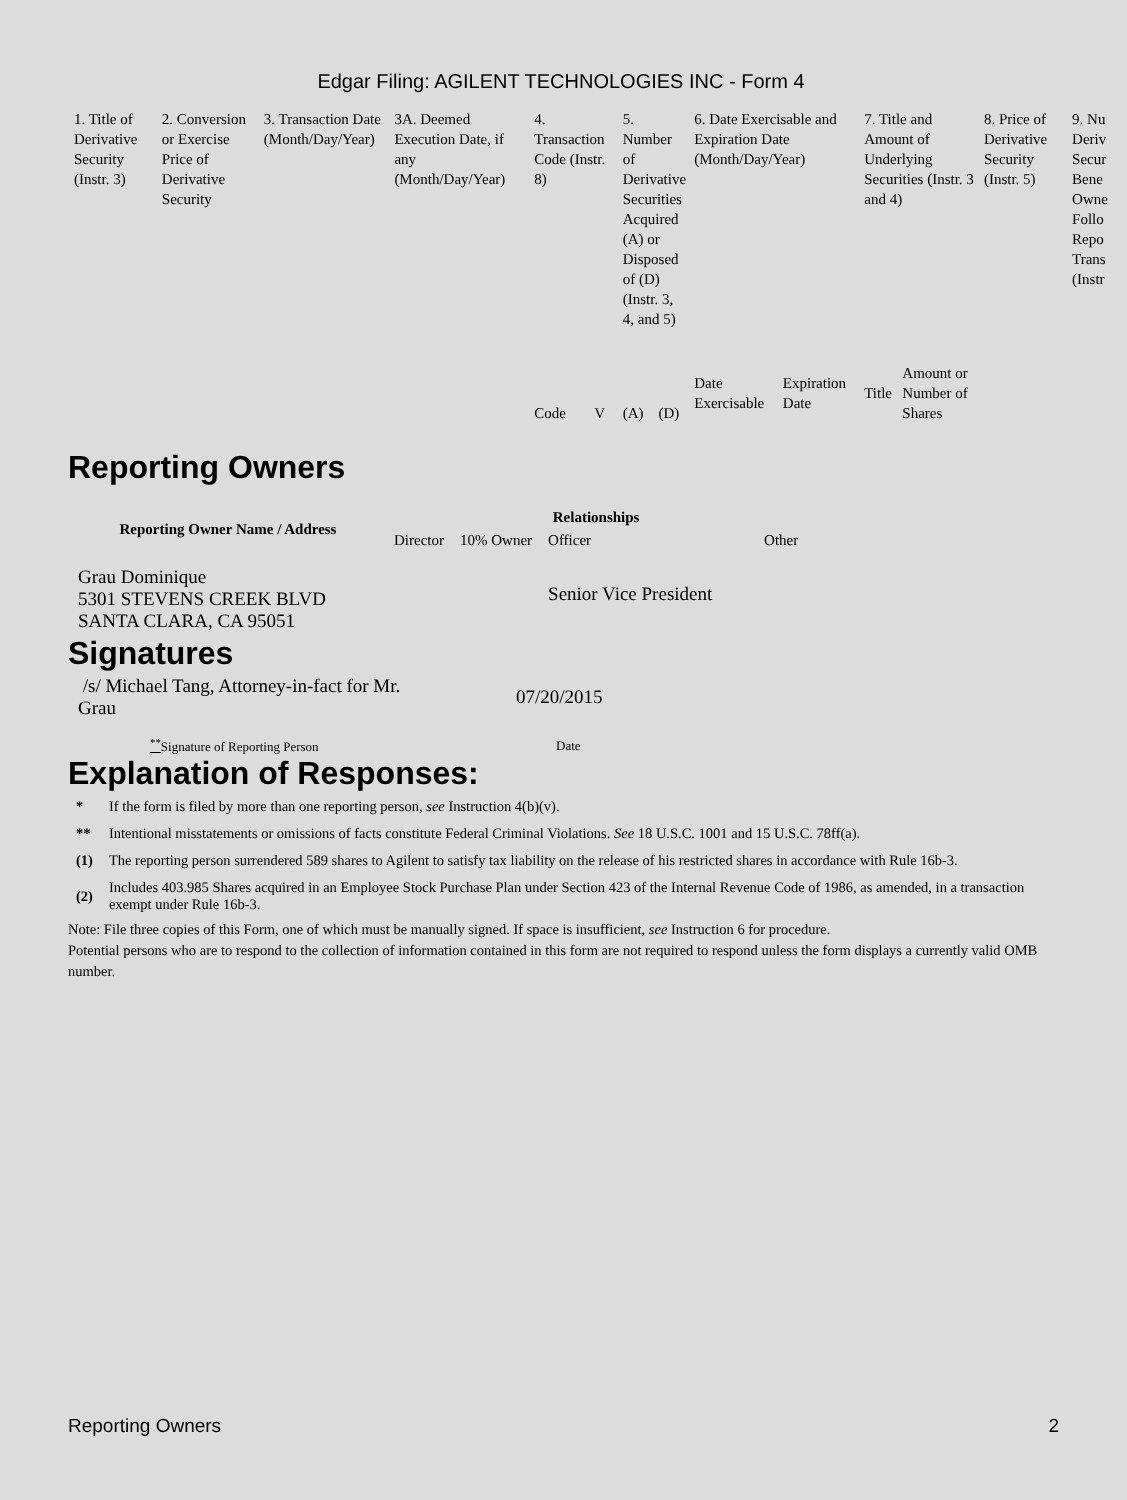Edgar Filing: AGILENT TECHNOLOGIES INC - Form 4
| 1. Title of Derivative Security (Instr. 3) | 2. Conversion or Exercise Price of Derivative Security | 3. Transaction Date (Month/Day/Year) | 3A. Deemed Execution Date, if any (Month/Day/Year) | 4. Transaction Code (Instr. 8) | | 5. Number of Derivative Securities Acquired (A) or Disposed of (D) (Instr. 3, 4, and 5) | | 6. Date Exercisable and Expiration Date (Month/Day/Year) | | 7. Title and Amount of Underlying Securities (Instr. 3 and 4) | | 8. Price of Derivative Security (Instr. 5) | 9. Nu Deriv Secur Bene Owne Follo Repo Trans (Instr |
| | | | | Code | V | (A) | (D) | Date Exercisable | Expiration Date | Title | Amount or Number of Shares | | |
Reporting Owners
| Reporting Owner Name / Address | Relationships | | | |
| --- | --- | --- | --- | --- |
| | Director | 10% Owner | Officer | Other |
| Grau Dominique 5301 STEVENS CREEK BLVD SANTA CLARA, CA 95051 | | | Senior Vice President | |
Signatures
| /s/ Michael Tang, Attorney-in-fact for Mr. Grau | 07/20/2015 |
| <sup>**</sup> Signature of Reporting Person | Date |
Explanation of Responses:
| * | If the form is filed by more than one reporting person, see Instruction 4(b)(v). |
| ** | Intentional misstatements or omissions of facts constitute Federal Criminal Violations. See 18 U.S.C. 1001 and 15 U.S.C. 78ff(a). |
| (1) | The reporting person surrendered 589 shares to Agilent to satisfy tax liability on the release of his restricted shares in accordance with Rule 16b-3. |
| (2) | Includes 403.985 Shares acquired in an Employee Stock Purchase Plan under Section 423 of the Internal Revenue Code of 1986, as amended, in a transaction exempt under Rule 16b-3. |
Note: File three copies of this Form, one of which must be manually signed. If space is insufficient, see Instruction 6 for procedure.
Potential persons who are to respond to the collection of information contained in this form are not required to respond unless the form displays a currently valid OMB number.
Reporting Owners 2